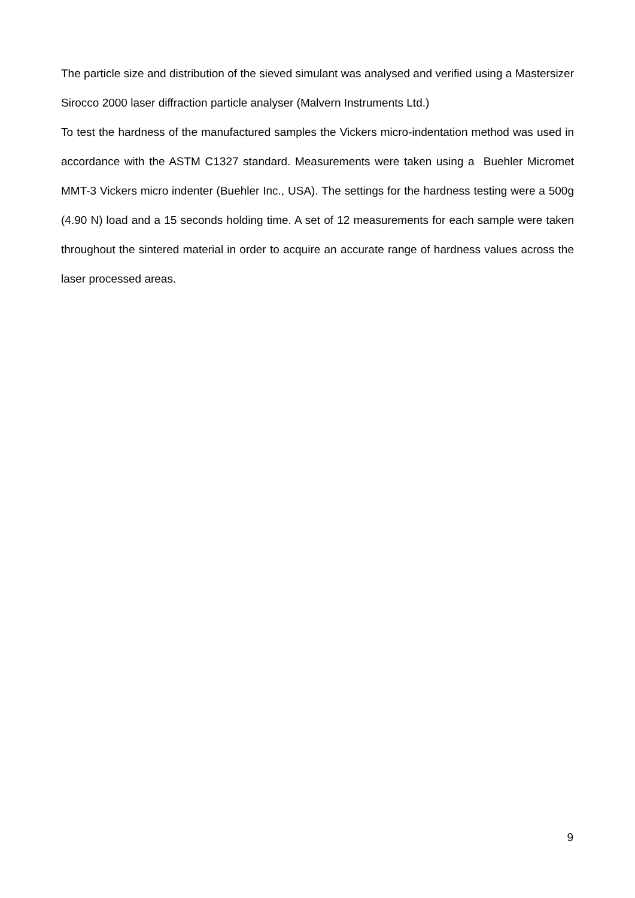The particle size and distribution of the sieved simulant was analysed and verified using a Mastersizer Sirocco 2000 laser diffraction particle analyser (Malvern Instruments Ltd.)
To test the hardness of the manufactured samples the Vickers micro-indentation method was used in accordance with the ASTM C1327 standard. Measurements were taken using a Buehler Micromet MMT-3 Vickers micro indenter (Buehler Inc., USA). The settings for the hardness testing were a 500g (4.90 N) load and a 15 seconds holding time. A set of 12 measurements for each sample were taken throughout the sintered material in order to acquire an accurate range of hardness values across the laser processed areas.
9